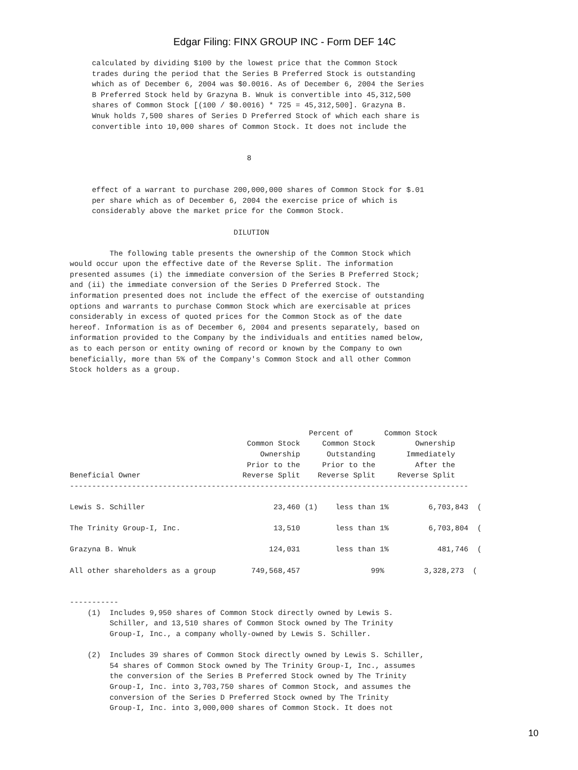Edgar Filing: FINX GROUP INC - Form DEF 14C
     calculated by dividing $100 by the lowest price that the Common Stock
     trades during the period that the Series B Preferred Stock is outstanding
     which as of December 6, 2004 was $0.0016. As of December 6, 2004 the Series
     B Preferred Stock held by Grazyna B. Wnuk is convertible into 45,312,500
     shares of Common Stock [(100 / $0.0016) * 725 = 45,312,500]. Grazyna B.
     Wnuk holds 7,500 shares of Series D Preferred Stock of which each share is
     convertible into 10,000 shares of Common Stock. It does not include the


                                        8


     effect of a warrant to purchase 200,000,000 shares of Common Stock for $.01
     per share which as of December 6, 2004 the exercise price of which is
     considerably above the market price for the Common Stock.

                                     DILUTION

         The following table presents the ownership of the Common Stock which
would occur upon the effective date of the Reverse Split. The information
presented assumes (i) the immediate conversion of the Series B Preferred Stock;
and (ii) the immediate conversion of the Series D Preferred Stock. The
information presented does not include the effect of the exercise of outstanding
options and warrants to purchase Common Stock which are exercisable at prices
considerably in excess of quoted prices for the Common Stock as of the date
hereof. Information is as of December 6, 2004 and presents separately, based on
information provided to the Company by the individuals and entities named below,
as to each person or entity owning of record or known by the Company to own
beneficially, more than 5% of the Company's Common Stock and all other Common
Stock holders as a group.





                                                      Percent of       Common Stock
                                        Common Stock     Common Stock         Ownership
                                           Ownership      Outstanding       Immediately
                                        Prior to the     Prior to the         After the
Beneficial Owner                       Reverse Split    Reverse Split     Reverse Split
------------------------------------------------------------------------------------------

Lewis S. Schiller                             23,460 (1)    less than 1%         6,703,843  (
                                               
The Trinity Group-I, Inc.                     13,510        less than 1%         6,703,804  (

Grazyna B. Wnuk                              124,031        less than 1%           481,746  (

All other shareholders as a group        749,568,457                99%         3,328,273  (


-----------
    (1)  Includes 9,950 shares of Common Stock directly owned by Lewis S.
         Schiller, and 13,510 shares of Common Stock owned by The Trinity
         Group-I, Inc., a company wholly-owned by Lewis S. Schiller.

    (2)  Includes 39 shares of Common Stock directly owned by Lewis S. Schiller,
         54 shares of Common Stock owned by The Trinity Group-I, Inc., assumes
         the conversion of the Series B Preferred Stock owned by The Trinity
         Group-I, Inc. into 3,703,750 shares of Common Stock, and assumes the
         conversion of the Series D Preferred Stock owned by The Trinity
         Group-I, Inc. into 3,000,000 shares of Common Stock. It does not
10